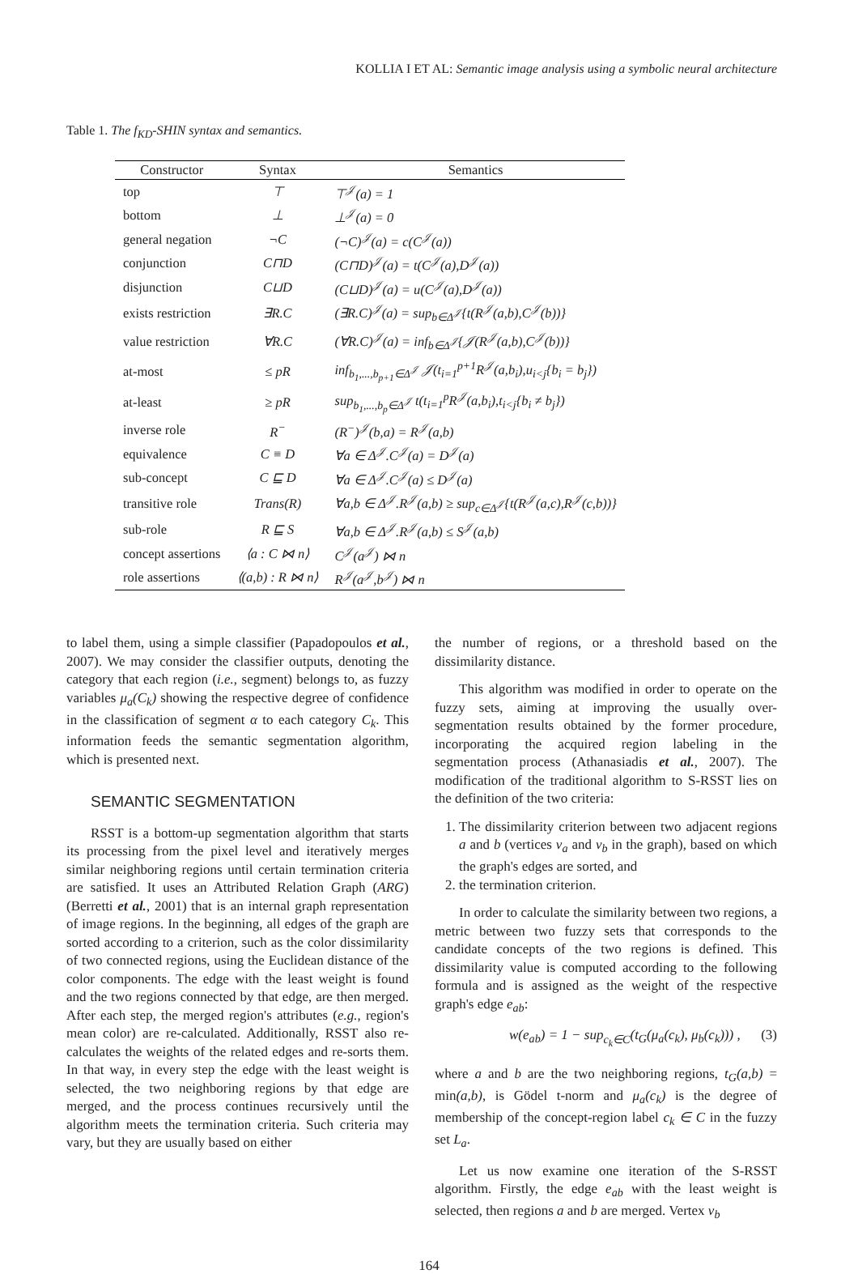KOLLIA I ET AL: Semantic image analysis using a symbolic neural architecture
Table 1. The f<sub>KD</sub>-SHIN syntax and semantics.
| Constructor | Syntax | Semantics |
| --- | --- | --- |
| top | ⊤ | ⊤<sup>𝒥</sup>(a) = 1 |
| bottom | ⊥ | ⊥<sup>𝒥</sup>(a) = 0 |
| general negation | ¬C | (¬C)<sup>𝒥</sup>(a) = c(C<sup>𝒥</sup>(a)) |
| conjunction | C⊓D | (C⊓D)<sup>𝒥</sup>(a) = t(C<sup>𝒥</sup>(a),D<sup>𝒥</sup>(a)) |
| disjunction | C⊔D | (C⊔D)<sup>𝒥</sup>(a) = u(C<sup>𝒥</sup>(a),D<sup>𝒥</sup>(a)) |
| exists restriction | ∃R.C | (∃R.C)<sup>𝒥</sup>(a) = sup<sub>b∈Δ<sup>𝒥</sup></sub>{t(R<sup>𝒥</sup>(a,b),C<sup>𝒥</sup>(b))} |
| value restriction | ∀R.C | (∀R.C)<sup>𝒥</sup>(a) = inf<sub>b∈Δ<sup>𝒥</sup></sub>{𝒥(R<sup>𝒥</sup>(a,b),C<sup>𝒥</sup>(b))} |
| at-most | ≤ pR | inf<sub>b<sub>1</sub>,...,b<sub>p+1</sub>∈Δ<sup>𝒥</sup></sub> 𝒥(t<sub>i=1</sub><sup>p+1</sup>R<sup>𝒥</sup>(a,b<sub>i</sub>),u<sub>i<j</sub>{b<sub>i</sub> = b<sub>j</sub>}) |
| at-least | ≥ pR | sup<sub>b<sub>1</sub>,...,b<sub>p</sub>∈Δ<sup>𝒥</sup></sub> t(t<sub>i=1</sub><sup>p</sup>R<sup>𝒥</sup>(a,b<sub>i</sub>),t<sub>i<j</sub>{b<sub>i</sub> ≠ b<sub>j</sub>}) |
| inverse role | R<sup>−</sup> | (R<sup>−</sup>)<sup>𝒥</sup>(b,a) = R<sup>𝒥</sup>(a,b) |
| equivalence | C ≡ D | ∀a ∈ Δ<sup>𝒥</sup>.C<sup>𝒥</sup>(a) = D<sup>𝒥</sup>(a) |
| sub-concept | C ⊑ D | ∀a ∈ Δ<sup>𝒥</sup>.C<sup>𝒥</sup>(a) ≤ D<sup>𝒥</sup>(a) |
| transitive role | Trans(R) | ∀a,b ∈ Δ<sup>𝒥</sup>.R<sup>𝒥</sup>(a,b) ≥ sup<sub>c∈Δ<sup>𝒥</sup></sub>{t(R<sup>𝒥</sup>(a,c),R<sup>𝒥</sup>(c,b))} |
| sub-role | R ⊑ S | ∀a,b ∈ Δ<sup>𝒥</sup>.R<sup>𝒥</sup>(a,b) ≤ S<sup>𝒥</sup>(a,b) |
| concept assertions | ⟨a : C ⋈ n⟩ | C<sup>𝒥</sup>(a<sup>𝒥</sup>) ⋈ n |
| role assertions | ⟨(a,b) : R ⋈ n⟩ | R<sup>𝒥</sup>(a<sup>𝒥</sup>,b<sup>𝒥</sup>) ⋈ n |
to label them, using a simple classifier (Papadopoulos et al., 2007). We may consider the classifier outputs, denoting the category that each region (i.e., segment) belongs to, as fuzzy variables μ<sub>a</sub>(C<sub>k</sub>) showing the respective degree of confidence in the classification of segment α to each category C<sub>k</sub>. This information feeds the semantic segmentation algorithm, which is presented next.
SEMANTIC SEGMENTATION
RSST is a bottom-up segmentation algorithm that starts its processing from the pixel level and iteratively merges similar neighboring regions until certain termination criteria are satisfied. It uses an Attributed Relation Graph (ARG) (Berretti et al., 2001) that is an internal graph representation of image regions. In the beginning, all edges of the graph are sorted according to a criterion, such as the color dissimilarity of two connected regions, using the Euclidean distance of the color components. The edge with the least weight is found and the two regions connected by that edge, are then merged. After each step, the merged region's attributes (e.g., region's mean color) are re-calculated. Additionally, RSST also re-calculates the weights of the related edges and re-sorts them. In that way, in every step the edge with the least weight is selected, the two neighboring regions by that edge are merged, and the process continues recursively until the algorithm meets the termination criteria. Such criteria may vary, but they are usually based on either
the number of regions, or a threshold based on the dissimilarity distance.
This algorithm was modified in order to operate on the fuzzy sets, aiming at improving the usually over-segmentation results obtained by the former procedure, incorporating the acquired region labeling in the segmentation process (Athanasiadis et al., 2007). The modification of the traditional algorithm to S-RSST lies on the definition of the two criteria:
1. The dissimilarity criterion between two adjacent regions a and b (vertices v<sub>a</sub> and v<sub>b</sub> in the graph), based on which the graph's edges are sorted, and
2. the termination criterion.
In order to calculate the similarity between two regions, a metric between two fuzzy sets that corresponds to the candidate concepts of the two regions is defined. This dissimilarity value is computed according to the following formula and is assigned as the weight of the respective graph's edge e<sub>ab</sub>:
w(e<sub>ab</sub>) = 1 − sup<sub>c<sub>k</sub>∈C</sub>(t<sub>G</sub>(μ<sub>a</sub>(c<sub>k</sub>), μ<sub>b</sub>(c<sub>k</sub>))) , (3)
where a and b are the two neighboring regions, t<sub>G</sub>(a,b) = min(a,b), is Gödel t-norm and μ<sub>a</sub>(c<sub>k</sub>) is the degree of membership of the concept-region label c<sub>k</sub> ∈ C in the fuzzy set L<sub>a</sub>.
Let us now examine one iteration of the S-RSST algorithm. Firstly, the edge e<sub>ab</sub> with the least weight is selected, then regions a and b are merged. Vertex v<sub>b</sub>
164